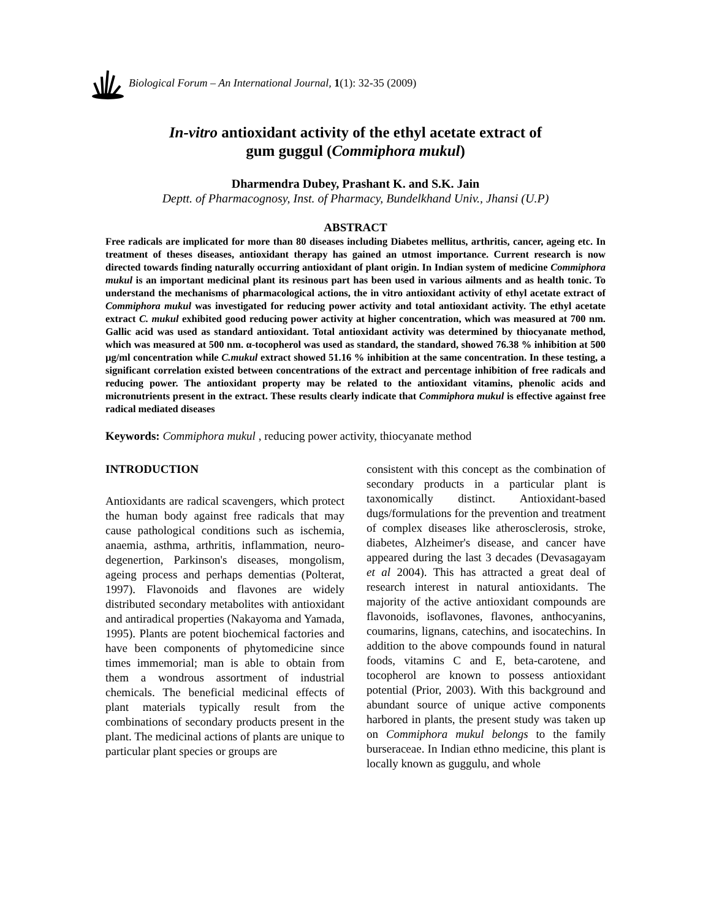Biological Forum – An International Journal, 1(1): 32-35 (2009)
In-vitro antioxidant activity of the ethyl acetate extract of
gum guggul (Commiphora mukul)
Dharmendra Dubey, Prashant K. and S.K. Jain
Deptt. of Pharmacognosy, Inst. of Pharmacy, Bundelkhand Univ., Jhansi (U.P)
ABSTRACT
Free radicals are implicated for more than 80 diseases including Diabetes mellitus, arthritis, cancer, ageing etc. In treatment of theses diseases, antioxidant therapy has gained an utmost importance. Current research is now directed towards finding naturally occurring antioxidant of plant origin. In Indian system of medicine Commiphora mukul is an important medicinal plant its resinous part has been used in various ailments and as health tonic. To understand the mechanisms of pharmacological actions, the in vitro antioxidant activity of ethyl acetate extract of Commiphora mukul was investigated for reducing power activity and total antioxidant activity. The ethyl acetate extract C. mukul exhibited good reducing power activity at higher concentration, which was measured at 700 nm. Gallic acid was used as standard antioxidant. Total antioxidant activity was determined by thiocyanate method, which was measured at 500 nm. α-tocopherol was used as standard, the standard, showed 76.38 % inhibition at 500 µg/ml concentration while C.mukul extract showed 51.16 % inhibition at the same concentration. In these testing, a significant correlation existed between concentrations of the extract and percentage inhibition of free radicals and reducing power. The antioxidant property may be related to the antioxidant vitamins, phenolic acids and micronutrients present in the extract. These results clearly indicate that Commiphora mukul is effective against free radical mediated diseases
Keywords: Commiphora mukul , reducing power activity, thiocyanate method
INTRODUCTION
Antioxidants are radical scavengers, which protect the human body against free radicals that may cause pathological conditions such as ischemia, anaemia, asthma, arthritis, inflammation, neuro-degenertion, Parkinson's diseases, mongolism, ageing process and perhaps dementias (Polterat, 1997). Flavonoids and flavones are widely distributed secondary metabolites with antioxidant and antiradical properties (Nakayoma and Yamada, 1995). Plants are potent biochemical factories and have been components of phytomedicine since times immemorial; man is able to obtain from them a wondrous assortment of industrial chemicals. The beneficial medicinal effects of plant materials typically result from the combinations of secondary products present in the plant. The medicinal actions of plants are unique to particular plant species or groups are
consistent with this concept as the combination of secondary products in a particular plant is taxonomically distinct. Antioxidant-based dugs/formulations for the prevention and treatment of complex diseases like atherosclerosis, stroke, diabetes, Alzheimer's disease, and cancer have appeared during the last 3 decades (Devasagayam et al 2004). This has attracted a great deal of research interest in natural antioxidants. The majority of the active antioxidant compounds are flavonoids, isoflavones, flavones, anthocyanins, coumarins, lignans, catechins, and isocatechins. In addition to the above compounds found in natural foods, vitamins C and E, beta-carotene, and tocopherol are known to possess antioxidant potential (Prior, 2003). With this background and abundant source of unique active components harbored in plants, the present study was taken up on Commiphora mukul belongs to the family burseraceae. In Indian ethno medicine, this plant is locally known as guggulu, and whole